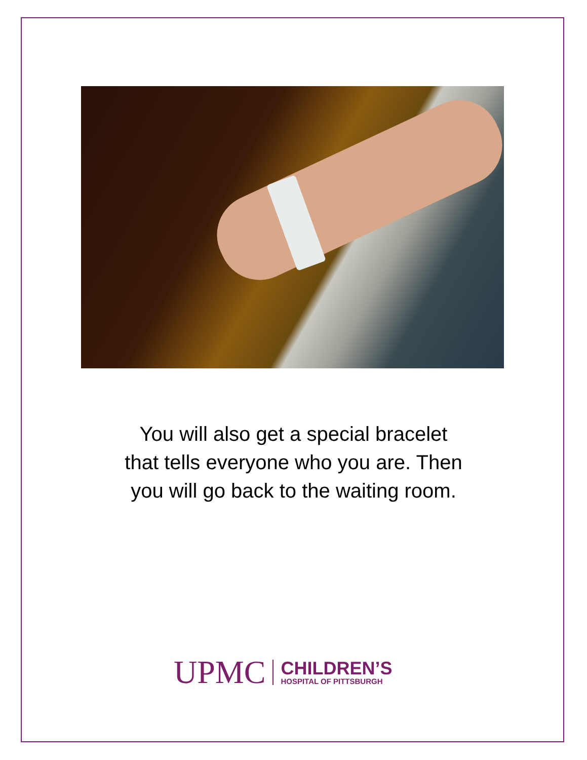You will also get a special bracelet
that tells everyone who you are. Then
you will go back to the waiting room.
UPMC
CHILDREN’S
HOSPITAL OF PITTSBURGH